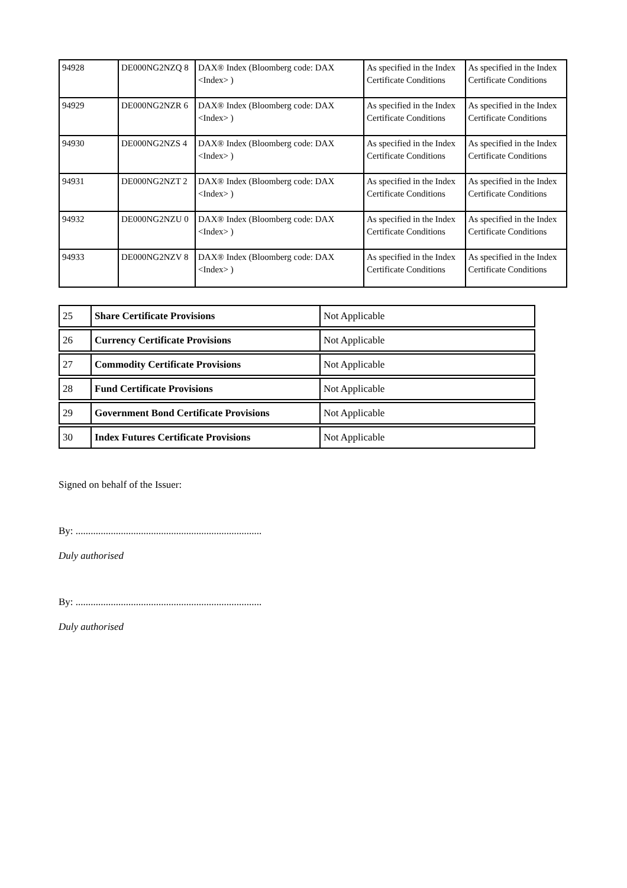| 94928 | DE000NG2NZQ 8 | DAX® Index (Bloomberg code: DAX <Index> ) | As specified in the Index Certificate Conditions | As specified in the Index Certificate Conditions |
| 94929 | DE000NG2NZR 6 | DAX® Index (Bloomberg code: DAX <Index> ) | As specified in the Index Certificate Conditions | As specified in the Index Certificate Conditions |
| 94930 | DE000NG2NZS 4 | DAX® Index (Bloomberg code: DAX <Index> ) | As specified in the Index Certificate Conditions | As specified in the Index Certificate Conditions |
| 94931 | DE000NG2NZT 2 | DAX® Index (Bloomberg code: DAX <Index> ) | As specified in the Index Certificate Conditions | As specified in the Index Certificate Conditions |
| 94932 | DE000NG2NZU 0 | DAX® Index (Bloomberg code: DAX <Index> ) | As specified in the Index Certificate Conditions | As specified in the Index Certificate Conditions |
| 94933 | DE000NG2NZV 8 | DAX® Index (Bloomberg code: DAX <Index> ) | As specified in the Index Certificate Conditions | As specified in the Index Certificate Conditions |
| 25 | Share Certificate Provisions | Not Applicable |
| 26 | Currency Certificate Provisions | Not Applicable |
| 27 | Commodity Certificate Provisions | Not Applicable |
| 28 | Fund Certificate Provisions | Not Applicable |
| 29 | Government Bond Certificate Provisions | Not Applicable |
| 30 | Index Futures Certificate Provisions | Not Applicable |
Signed on behalf of the Issuer:
By: ..........................................................................
Duly authorised
By: ..........................................................................
Duly authorised